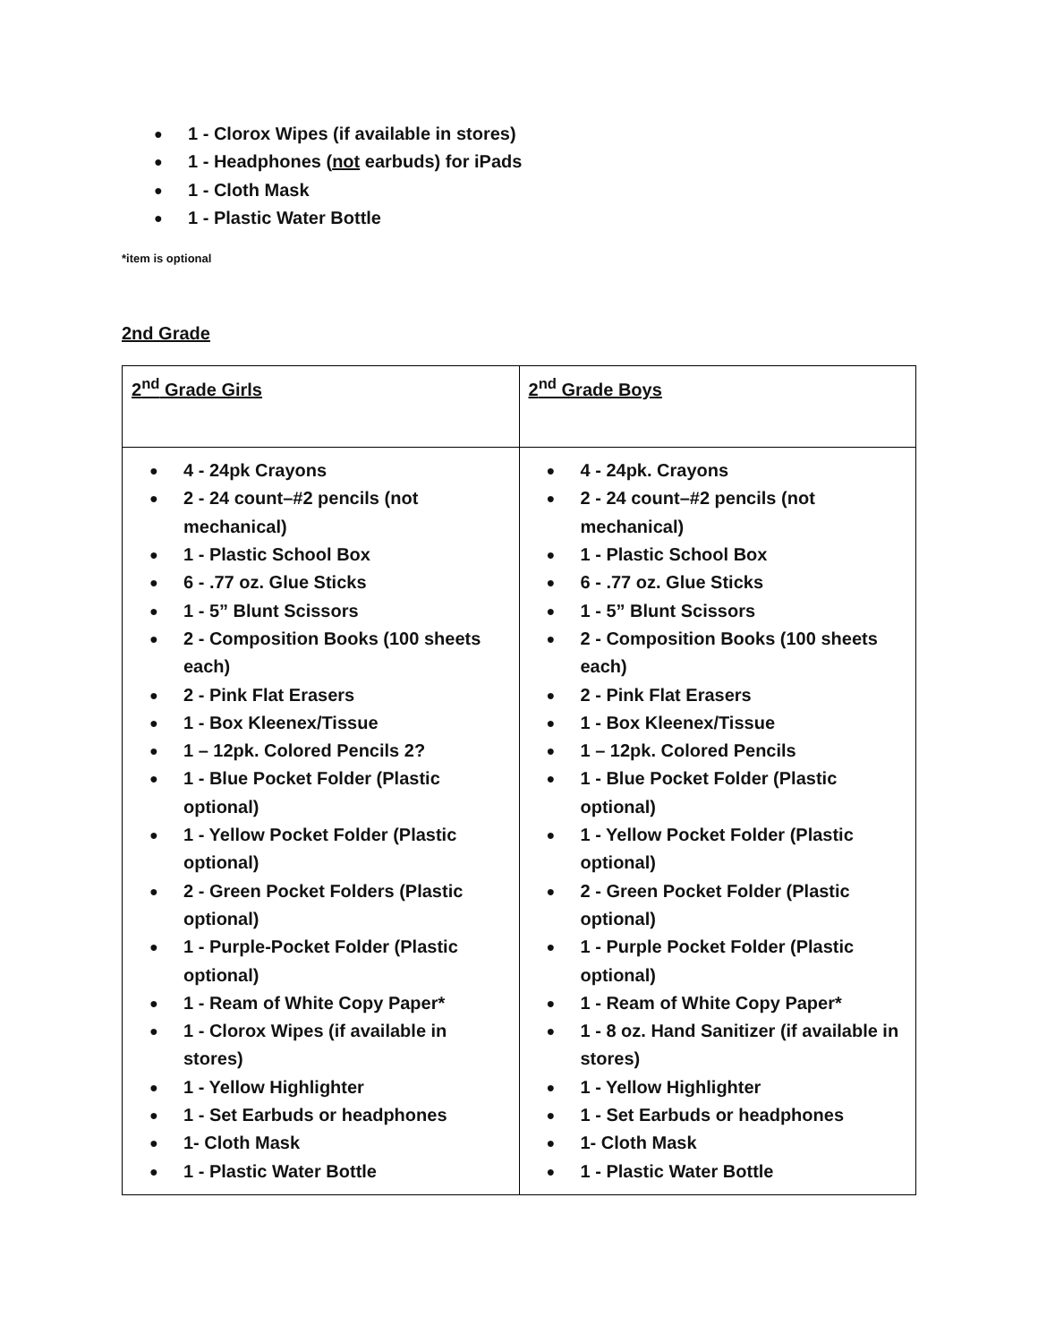● 1 - Clorox Wipes (if available in stores)
● 1 - Headphones (not earbuds) for iPads
● 1 - Cloth Mask
● 1 - Plastic Water Bottle
*item is optional
2nd Grade
| 2<sup>nd</sup> Grade Girls | 2<sup>nd</sup> Grade Boys |
| ● 4 - 24pk Crayons ● 2 - 24 count–#2 pencils (not mechanical) ● 1 - Plastic School Box ● 6 - .77 oz. Glue Sticks ● 1 - 5” Blunt Scissors ● 2 - Composition Books (100 sheets each) ● 2 - Pink Flat Erasers ● 1 - Box Kleenex/Tissue ● 1 – 12pk. Colored Pencils 2? ● 1 - Blue Pocket Folder (Plastic optional) ● 1 - Yellow Pocket Folder (Plastic optional) ● 2 - Green Pocket Folders (Plastic optional) ● 1 - Purple-Pocket Folder (Plastic optional) ● 1 - Ream of White Copy Paper* ● 1 - Clorox Wipes (if available in stores) ● 1 - Yellow Highlighter ● 1 - Set Earbuds or headphones ● 1- Cloth Mask ● 1 - Plastic Water Bottle | ● 4 - 24pk. Crayons ● 2 - 24 count–#2 pencils (not mechanical) ● 1 - Plastic School Box ● 6 - .77 oz. Glue Sticks ● 1 - 5” Blunt Scissors ● 2 - Composition Books (100 sheets each) ● 2 - Pink Flat Erasers ● 1 - Box Kleenex/Tissue ● 1 – 12pk. Colored Pencils ● 1 - Blue Pocket Folder (Plastic optional) ● 1 - Yellow Pocket Folder (Plastic optional) ● 2 - Green Pocket Folder (Plastic optional) ● 1 - Purple Pocket Folder (Plastic optional) ● 1 - Ream of White Copy Paper* ● 1 - 8 oz. Hand Sanitizer (if available in stores) ● 1 - Yellow Highlighter ● 1 - Set Earbuds or headphones ● 1- Cloth Mask ● 1 - Plastic Water Bottle |